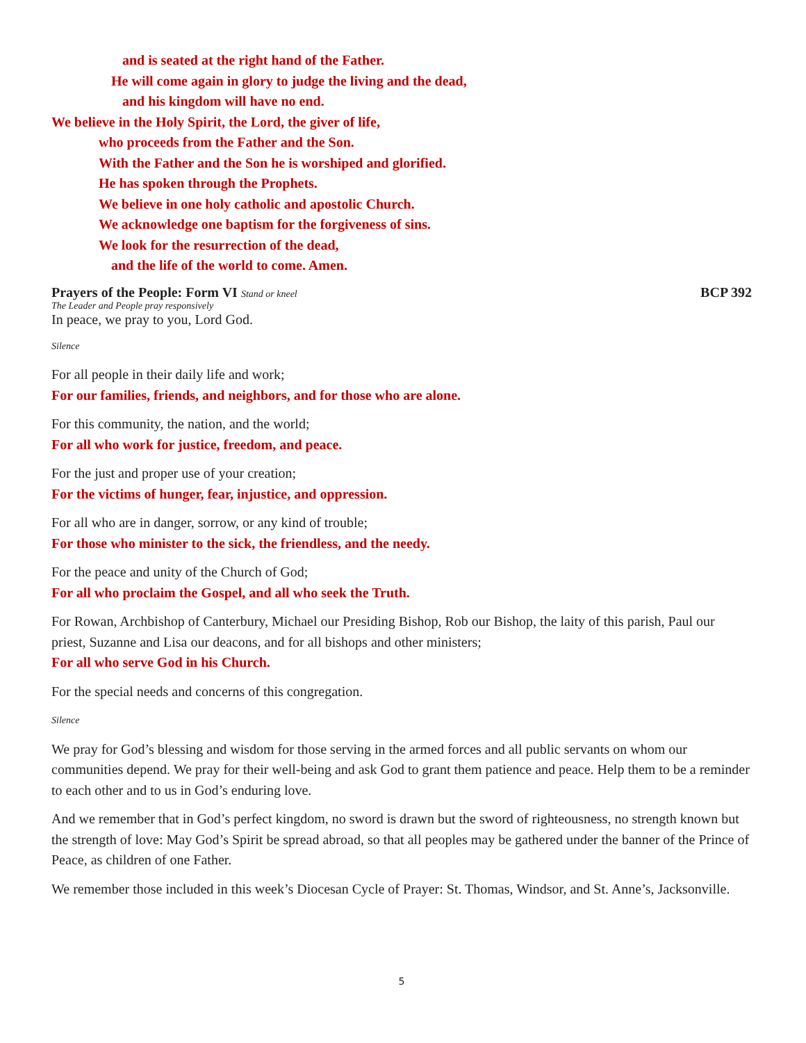and is seated at the right hand of the Father.
He will come again in glory to judge the living and the dead,
and his kingdom will have no end.
We believe in the Holy Spirit, the Lord, the giver of life,
who proceeds from the Father and the Son.
With the Father and the Son he is worshiped and glorified.
He has spoken through the Prophets.
We believe in one holy catholic and apostolic Church.
We acknowledge one baptism for the forgiveness of sins.
We look for the resurrection of the dead,
and the life of the world to come. Amen.
Prayers of the People: Form VI Stand or kneel BCP 392
The Leader and People pray responsively
In peace, we pray to you, Lord God.
Silence
For all people in their daily life and work;
For our families, friends, and neighbors, and for those who are alone.
For this community, the nation, and the world;
For all who work for justice, freedom, and peace.
For the just and proper use of your creation;
For the victims of hunger, fear, injustice, and oppression.
For all who are in danger, sorrow, or any kind of trouble;
For those who minister to the sick, the friendless, and the needy.
For the peace and unity of the Church of God;
For all who proclaim the Gospel, and all who seek the Truth.
For Rowan, Archbishop of Canterbury, Michael our Presiding Bishop, Rob our Bishop, the laity of this parish, Paul our priest, Suzanne and Lisa our deacons, and for all bishops and other ministers;
For all who serve God in his Church.
For the special needs and concerns of this congregation.
Silence
We pray for God’s blessing and wisdom for those serving in the armed forces and all public servants on whom our communities depend. We pray for their well-being and ask God to grant them patience and peace. Help them to be a reminder to each other and to us in God’s enduring love.
And we remember that in God’s perfect kingdom, no sword is drawn but the sword of righteousness, no strength known but the strength of love: May God’s Spirit be spread abroad, so that all peoples may be gathered under the banner of the Prince of Peace, as children of one Father.
We remember those included in this week’s Diocesan Cycle of Prayer: St. Thomas, Windsor, and St. Anne’s, Jacksonville.
5